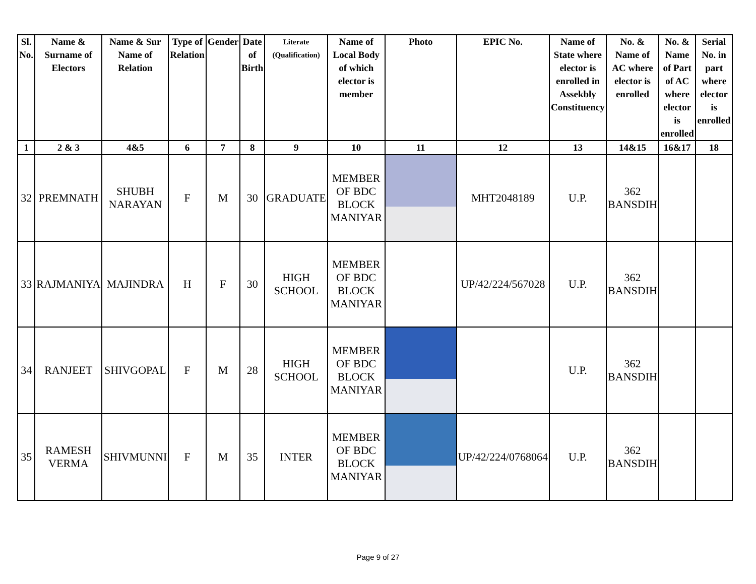| Sl. No. | Name & Surname of Electors | Name & Sur Name of Relation | Type of Relation | Gender | Date of Birth | Literate (Qualification) | Name of Local Body of which elector is member | Photo | EPIC No. | Name of State where elector is enrolled in Assekbly Constituency | No. & Name of AC where elector is enrolled | No. & Name of Part of AC where elector is enrolled | Serial No. in part where elector is enrolled |
| --- | --- | --- | --- | --- | --- | --- | --- | --- | --- | --- | --- | --- | --- |
| 1 | 2 & 3 | 4&5 | 6 | 7 | 8 | 9 | 10 | 11 | 12 | 13 | 14&15 | 16&17 | 18 |
| 32 | PREMNATH | SHUBH NARAYAN | F | M | 30 | GRADUATE | MEMBER OF BDC BLOCK MANIYAR | | MHT2048189 | U.P. | 362 BANSDIH | | |
| 33 | RAJMANIYA | MAJINDRA | H | F | 30 | HIGH SCHOOL | MEMBER OF BDC BLOCK MANIYAR | | UP/42/224/567028 | U.P. | 362 BANSDIH | | |
| 34 | RANJEET | SHIVGOPAL | F | M | 28 | HIGH SCHOOL | MEMBER OF BDC BLOCK MANIYAR | | | U.P. | 362 BANSDIH | | |
| 35 | RAMESH VERMA | SHIVMUNNI | F | M | 35 | INTER | MEMBER OF BDC BLOCK MANIYAR | | UP/42/224/0768064 | U.P. | 362 BANSDIH | | |
Page 9 of 27